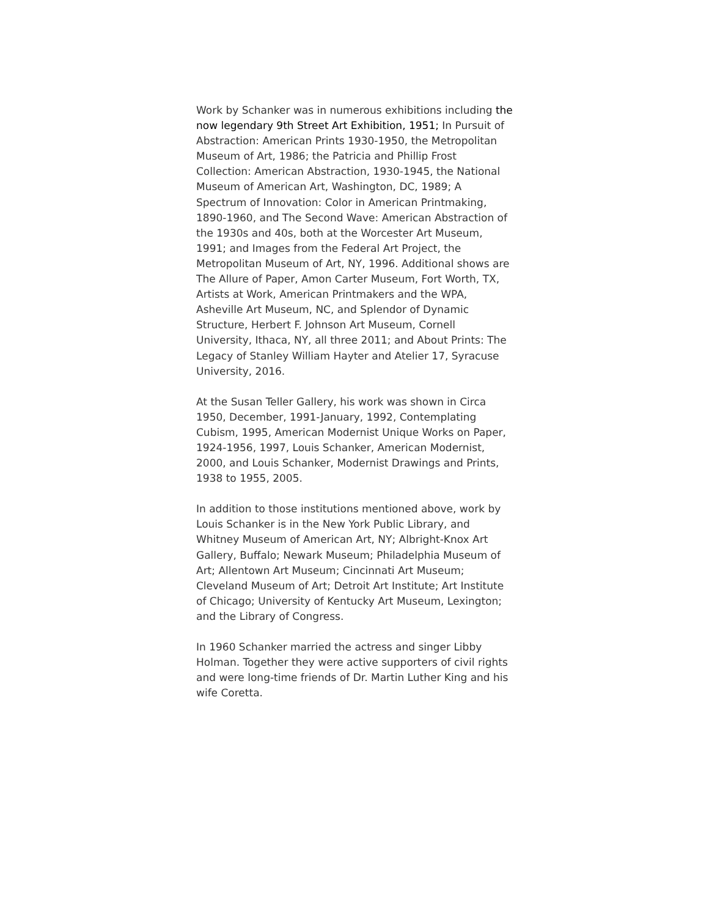Work by Schanker was in numerous exhibitions including the now legendary 9th Street Art Exhibition, 1951; In Pursuit of Abstraction: American Prints 1930-1950, the Metropolitan Museum of Art, 1986; the Patricia and Phillip Frost Collection: American Abstraction, 1930-1945, the National Museum of American Art, Washington, DC, 1989; A Spectrum of Innovation: Color in American Printmaking, 1890-1960, and The Second Wave: American Abstraction of the 1930s and 40s, both at the Worcester Art Museum, 1991; and Images from the Federal Art Project, the Metropolitan Museum of Art, NY, 1996. Additional shows are The Allure of Paper, Amon Carter Museum, Fort Worth, TX, Artists at Work, American Printmakers and the WPA, Asheville Art Museum, NC, and Splendor of Dynamic Structure, Herbert F. Johnson Art Museum, Cornell University, Ithaca, NY, all three 2011; and About Prints: The Legacy of Stanley William Hayter and Atelier 17, Syracuse University, 2016.
At the Susan Teller Gallery, his work was shown in Circa 1950, December, 1991-January, 1992, Contemplating Cubism, 1995, American Modernist Unique Works on Paper, 1924-1956, 1997, Louis Schanker, American Modernist, 2000, and Louis Schanker, Modernist Drawings and Prints, 1938 to 1955, 2005.
In addition to those institutions mentioned above, work by Louis Schanker is in the New York Public Library, and Whitney Museum of American Art, NY; Albright-Knox Art Gallery, Buffalo; Newark Museum; Philadelphia Museum of Art; Allentown Art Museum; Cincinnati Art Museum; Cleveland Museum of Art; Detroit Art Institute; Art Institute of Chicago; University of Kentucky Art Museum, Lexington; and the Library of Congress.
In 1960 Schanker married the actress and singer Libby Holman. Together they were active supporters of civil rights and were long-time friends of Dr. Martin Luther King and his wife Coretta.